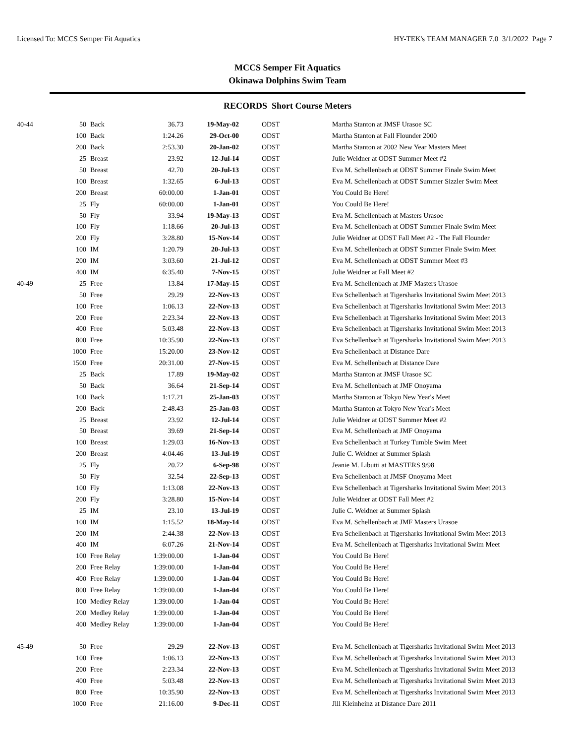Licensed To: MCCS Semper Fit Aquatics HY-TEK's TEAM MANAGER 7.0 3/1/2022 Page 7
MCCS Semper Fit Aquatics
Okinawa Dolphins Swim Team
RECORDS Short Course Meters
| 40-44 | 50 | Back | 36.73 | 19-May-02 | ODST | Martha Stanton at JMSF Urasoe SC |
| | 100 | Back | 1:24.26 | 29-Oct-00 | ODST | Martha Stanton at Fall Flounder 2000 |
| | 200 | Back | 2:53.30 | 20-Jan-02 | ODST | Martha Stanton at 2002 New Year Masters Meet |
| | 25 | Breast | 23.92 | 12-Jul-14 | ODST | Julie Weidner at ODST Summer Meet #2 |
| | 50 | Breast | 42.70 | 20-Jul-13 | ODST | Eva M. Schellenbach at ODST Summer Finale Swim Meet |
| | 100 | Breast | 1:32.65 | 6-Jul-13 | ODST | Eva M. Schellenbach at ODST Summer Sizzler Swim Meet |
| | 200 | Breast | 60:00.00 | 1-Jan-01 | ODST | You Could Be Here! |
| | 25 | Fly | 60:00.00 | 1-Jan-01 | ODST | You Could Be Here! |
| | 50 | Fly | 33.94 | 19-May-13 | ODST | Eva M. Schellenbach at Masters Urasoe |
| | 100 | Fly | 1:18.66 | 20-Jul-13 | ODST | Eva M. Schellenbach at ODST Summer Finale Swim Meet |
| | 200 | Fly | 3:28.80 | 15-Nov-14 | ODST | Julie Weidner at ODST Fall Meet #2 - The Fall Flounder |
| | 100 | IM | 1:20.79 | 20-Jul-13 | ODST | Eva M. Schellenbach at ODST Summer Finale Swim Meet |
| | 200 | IM | 3:03.60 | 21-Jul-12 | ODST | Eva M. Schellenbach at ODST Summer Meet #3 |
| | 400 | IM | 6:35.40 | 7-Nov-15 | ODST | Julie Weidner at Fall Meet #2 |
| 40-49 | 25 | Free | 13.84 | 17-May-15 | ODST | Eva M. Schellenbach at JMF Masters Urasoe |
| | 50 | Free | 29.29 | 22-Nov-13 | ODST | Eva Schellenbach at Tigersharks Invitational Swim Meet 2013 |
| | 100 | Free | 1:06.13 | 22-Nov-13 | ODST | Eva Schellenbach at Tigersharks Invitational Swim Meet 2013 |
| | 200 | Free | 2:23.34 | 22-Nov-13 | ODST | Eva Schellenbach at Tigersharks Invitational Swim Meet 2013 |
| | 400 | Free | 5:03.48 | 22-Nov-13 | ODST | Eva Schellenbach at Tigersharks Invitational Swim Meet 2013 |
| | 800 | Free | 10:35.90 | 22-Nov-13 | ODST | Eva Schellenbach at Tigersharks Invitational Swim Meet 2013 |
| | 1000 | Free | 15:20.00 | 23-Nov-12 | ODST | Eva Schellenbach at Distance Dare |
| | 1500 | Free | 20:31.00 | 27-Nov-15 | ODST | Eva M. Schellenbach at Distance Dare |
| | 25 | Back | 17.89 | 19-May-02 | ODST | Martha Stanton at JMSF Urasoe SC |
| | 50 | Back | 36.64 | 21-Sep-14 | ODST | Eva M. Schellenbach at JMF Onoyama |
| | 100 | Back | 1:17.21 | 25-Jan-03 | ODST | Martha Stanton at Tokyo New Year's Meet |
| | 200 | Back | 2:48.43 | 25-Jan-03 | ODST | Martha Stanton at Tokyo New Year's Meet |
| | 25 | Breast | 23.92 | 12-Jul-14 | ODST | Julie Weidner at ODST Summer Meet #2 |
| | 50 | Breast | 39.69 | 21-Sep-14 | ODST | Eva M. Schellenbach at JMF Onoyama |
| | 100 | Breast | 1:29.03 | 16-Nov-13 | ODST | Eva Schellenbach at Turkey Tumble Swim Meet |
| | 200 | Breast | 4:04.46 | 13-Jul-19 | ODST | Julie C. Weidner at Summer Splash |
| | 25 | Fly | 20.72 | 6-Sep-98 | ODST | Jeanie M. Libutti at MASTERS 9/98 |
| | 50 | Fly | 32.54 | 22-Sep-13 | ODST | Eva Schellenbach at JMSF Onoyama Meet |
| | 100 | Fly | 1:13.08 | 22-Nov-13 | ODST | Eva Schellenbach at Tigersharks Invitational Swim Meet 2013 |
| | 200 | Fly | 3:28.80 | 15-Nov-14 | ODST | Julie Weidner at ODST Fall Meet #2 |
| | 25 | IM | 23.10 | 13-Jul-19 | ODST | Julie C. Weidner at Summer Splash |
| | 100 | IM | 1:15.52 | 18-May-14 | ODST | Eva M. Schellenbach at JMF Masters Urasoe |
| | 200 | IM | 2:44.38 | 22-Nov-13 | ODST | Eva Schellenbach at Tigersharks Invitational Swim Meet 2013 |
| | 400 | IM | 6:07.26 | 21-Nov-14 | ODST | Eva M. Schellenbach at Tigersharks Invitational Swim Meet |
| | 100 | Free Relay | 1:39:00.00 | 1-Jan-04 | ODST | You Could Be Here! |
| | 200 | Free Relay | 1:39:00.00 | 1-Jan-04 | ODST | You Could Be Here! |
| | 400 | Free Relay | 1:39:00.00 | 1-Jan-04 | ODST | You Could Be Here! |
| | 800 | Free Relay | 1:39:00.00 | 1-Jan-04 | ODST | You Could Be Here! |
| | 100 | Medley Relay | 1:39:00.00 | 1-Jan-04 | ODST | You Could Be Here! |
| | 200 | Medley Relay | 1:39:00.00 | 1-Jan-04 | ODST | You Could Be Here! |
| | 400 | Medley Relay | 1:39:00.00 | 1-Jan-04 | ODST | You Could Be Here! |
| 45-49 | 50 | Free | 29.29 | 22-Nov-13 | ODST | Eva M. Schellenbach at Tigersharks Invitational Swim Meet 2013 |
| | 100 | Free | 1:06.13 | 22-Nov-13 | ODST | Eva M. Schellenbach at Tigersharks Invitational Swim Meet 2013 |
| | 200 | Free | 2:23.34 | 22-Nov-13 | ODST | Eva M. Schellenbach at Tigersharks Invitational Swim Meet 2013 |
| | 400 | Free | 5:03.48 | 22-Nov-13 | ODST | Eva M. Schellenbach at Tigersharks Invitational Swim Meet 2013 |
| | 800 | Free | 10:35.90 | 22-Nov-13 | ODST | Eva M. Schellenbach at Tigersharks Invitational Swim Meet 2013 |
| | 1000 | Free | 21:16.00 | 9-Dec-11 | ODST | Jill Kleinheinz at Distance Dare 2011 |